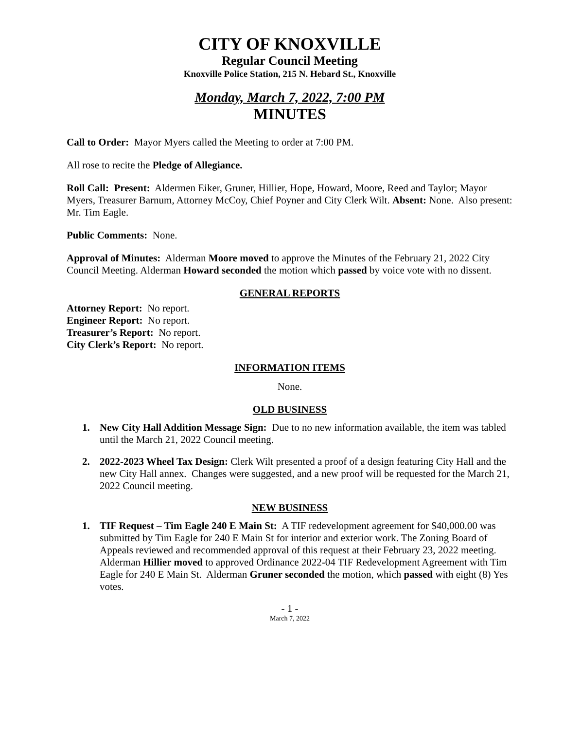CITY OF KNOXVILLE
Regular Council Meeting
Knoxville Police Station, 215 N. Hebard St., Knoxville
Monday, March 7, 2022, 7:00 PM
MINUTES
Call to Order: Mayor Myers called the Meeting to order at 7:00 PM.
All rose to recite the Pledge of Allegiance.
Roll Call: Present: Aldermen Eiker, Gruner, Hillier, Hope, Howard, Moore, Reed and Taylor; Mayor Myers, Treasurer Barnum, Attorney McCoy, Chief Poyner and City Clerk Wilt. Absent: None. Also present: Mr. Tim Eagle.
Public Comments: None.
Approval of Minutes: Alderman Moore moved to approve the Minutes of the February 21, 2022 City Council Meeting. Alderman Howard seconded the motion which passed by voice vote with no dissent.
GENERAL REPORTS
Attorney Report: No report.
Engineer Report: No report.
Treasurer’s Report: No report.
City Clerk’s Report: No report.
INFORMATION ITEMS
None.
OLD BUSINESS
1. New City Hall Addition Message Sign: Due to no new information available, the item was tabled until the March 21, 2022 Council meeting.
2. 2022-2023 Wheel Tax Design: Clerk Wilt presented a proof of a design featuring City Hall and the new City Hall annex. Changes were suggested, and a new proof will be requested for the March 21, 2022 Council meeting.
NEW BUSINESS
1. TIF Request – Tim Eagle 240 E Main St: A TIF redevelopment agreement for $40,000.00 was submitted by Tim Eagle for 240 E Main St for interior and exterior work. The Zoning Board of Appeals reviewed and recommended approval of this request at their February 23, 2022 meeting. Alderman Hillier moved to approved Ordinance 2022-04 TIF Redevelopment Agreement with Tim Eagle for 240 E Main St. Alderman Gruner seconded the motion, which passed with eight (8) Yes votes.
- 1 -
March 7, 2022